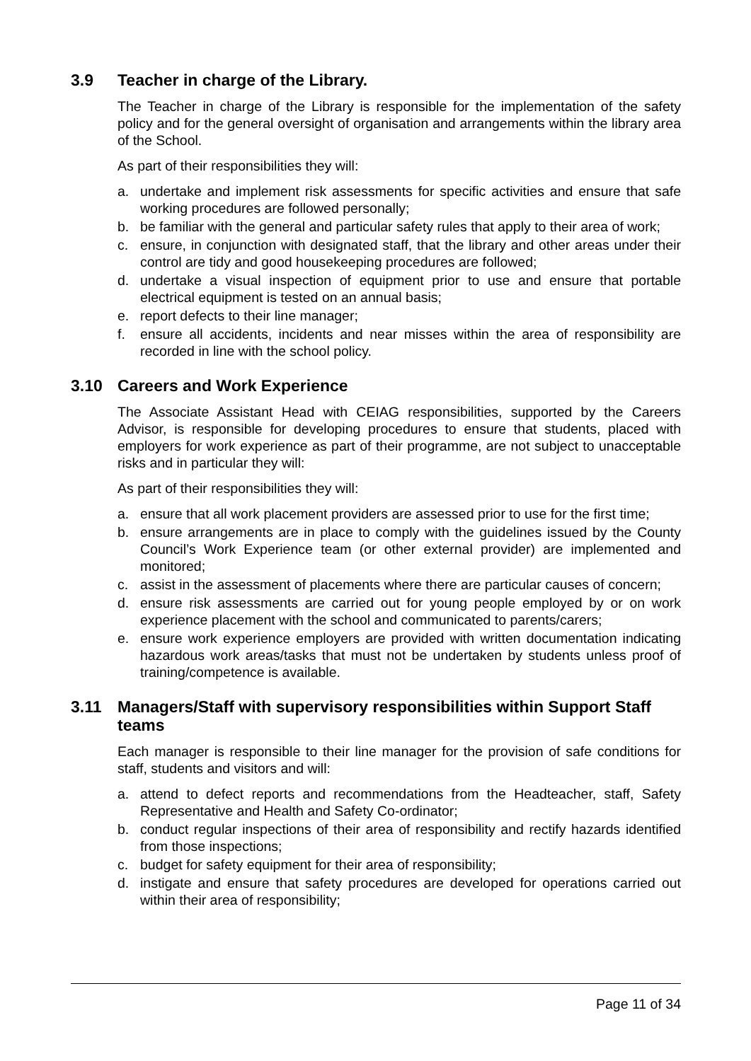3.9 Teacher in charge of the Library.
The Teacher in charge of the Library is responsible for the implementation of the safety policy and for the general oversight of organisation and arrangements within the library area of the School.
As part of their responsibilities they will:
a. undertake and implement risk assessments for specific activities and ensure that safe working procedures are followed personally;
b. be familiar with the general and particular safety rules that apply to their area of work;
c. ensure, in conjunction with designated staff, that the library and other areas under their control are tidy and good housekeeping procedures are followed;
d. undertake a visual inspection of equipment prior to use and ensure that portable electrical equipment is tested on an annual basis;
e. report defects to their line manager;
f. ensure all accidents, incidents and near misses within the area of responsibility are recorded in line with the school policy.
3.10 Careers and Work Experience
The Associate Assistant Head with CEIAG responsibilities, supported by the Careers Advisor, is responsible for developing procedures to ensure that students, placed with employers for work experience as part of their programme, are not subject to unacceptable risks and in particular they will:
As part of their responsibilities they will:
a. ensure that all work placement providers are assessed prior to use for the first time;
b. ensure arrangements are in place to comply with the guidelines issued by the County Council’s Work Experience team (or other external provider) are implemented and monitored;
c. assist in the assessment of placements where there are particular causes of concern;
d. ensure risk assessments are carried out for young people employed by or on work experience placement with the school and communicated to parents/carers;
e. ensure work experience employers are provided with written documentation indicating hazardous work areas/tasks that must not be undertaken by students unless proof of training/competence is available.
3.11 Managers/Staff with supervisory responsibilities within Support Staff teams
Each manager is responsible to their line manager for the provision of safe conditions for staff, students and visitors and will:
a. attend to defect reports and recommendations from the Headteacher, staff, Safety Representative and Health and Safety Co-ordinator;
b. conduct regular inspections of their area of responsibility and rectify hazards identified from those inspections;
c. budget for safety equipment for their area of responsibility;
d. instigate and ensure that safety procedures are developed for operations carried out within their area of responsibility;
Page 11 of 34